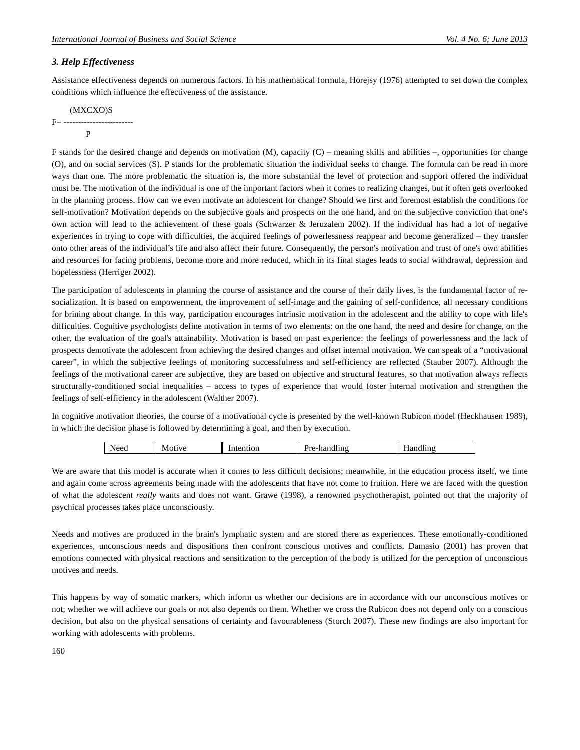International Journal of Business and Social Science Vol. 4 No. 6; June 2013
3. Help Effectiveness
Assistance effectiveness depends on numerous factors. In his mathematical formula, Horejsy (1976) attempted to set down the complex conditions which influence the effectiveness of the assistance.
(MXCXO)S
F= ------------------------
P
F stands for the desired change and depends on motivation (M), capacity (C) – meaning skills and abilities –, opportunities for change (O), and on social services (S). P stands for the problematic situation the individual seeks to change. The formula can be read in more ways than one. The more problematic the situation is, the more substantial the level of protection and support offered the individual must be. The motivation of the individual is one of the important factors when it comes to realizing changes, but it often gets overlooked in the planning process. How can we even motivate an adolescent for change? Should we first and foremost establish the conditions for self-motivation? Motivation depends on the subjective goals and prospects on the one hand, and on the subjective conviction that one's own action will lead to the achievement of these goals (Schwarzer & Jeruzalem 2002). If the individual has had a lot of negative experiences in trying to cope with difficulties, the acquired feelings of powerlessness reappear and become generalized – they transfer onto other areas of the individual’s life and also affect their future. Consequently, the person's motivation and trust of one's own abilities and resources for facing problems, become more and more reduced, which in its final stages leads to social withdrawal, depression and hopelessness (Herriger 2002).
The participation of adolescents in planning the course of assistance and the course of their daily lives, is the fundamental factor of re-socialization. It is based on empowerment, the improvement of self-image and the gaining of self-confidence, all necessary conditions for brining about change. In this way, participation encourages intrinsic motivation in the adolescent and the ability to cope with life's difficulties. Cognitive psychologists define motivation in terms of two elements: on the one hand, the need and desire for change, on the other, the evaluation of the goal's attainability. Motivation is based on past experience: the feelings of powerlessness and the lack of prospects demotivate the adolescent from achieving the desired changes and offset internal motivation. We can speak of a “motivational career”, in which the subjective feelings of monitoring successfulness and self-efficiency are reflected (Stauber 2007). Although the feelings of the motivational career are subjective, they are based on objective and structural features, so that motivation always reflects structurally-conditioned social inequalities – access to types of experience that would foster internal motivation and strengthen the feelings of self-efficiency in the adolescent (Walther 2007).
In cognitive motivation theories, the course of a motivational cycle is presented by the well-known Rubicon model (Heckhausen 1989), in which the decision phase is followed by determining a goal, and then by execution.
| Need | Motive | Intention | Pre-handling | Handling |
We are aware that this model is accurate when it comes to less difficult decisions; meanwhile, in the education process itself, we time and again come across agreements being made with the adolescents that have not come to fruition. Here we are faced with the question of what the adolescent really wants and does not want. Grawe (1998), a renowned psychotherapist, pointed out that the majority of psychical processes takes place unconsciously.
Needs and motives are produced in the brain's lymphatic system and are stored there as experiences. These emotionally-conditioned experiences, unconscious needs and dispositions then confront conscious motives and conflicts. Damasio (2001) has proven that emotions connected with physical reactions and sensitization to the perception of the body is utilized for the perception of unconscious motives and needs.
This happens by way of somatic markers, which inform us whether our decisions are in accordance with our unconscious motives or not; whether we will achieve our goals or not also depends on them. Whether we cross the Rubicon does not depend only on a conscious decision, but also on the physical sensations of certainty and favourableness (Storch 2007). These new findings are also important for working with adolescents with problems.
160